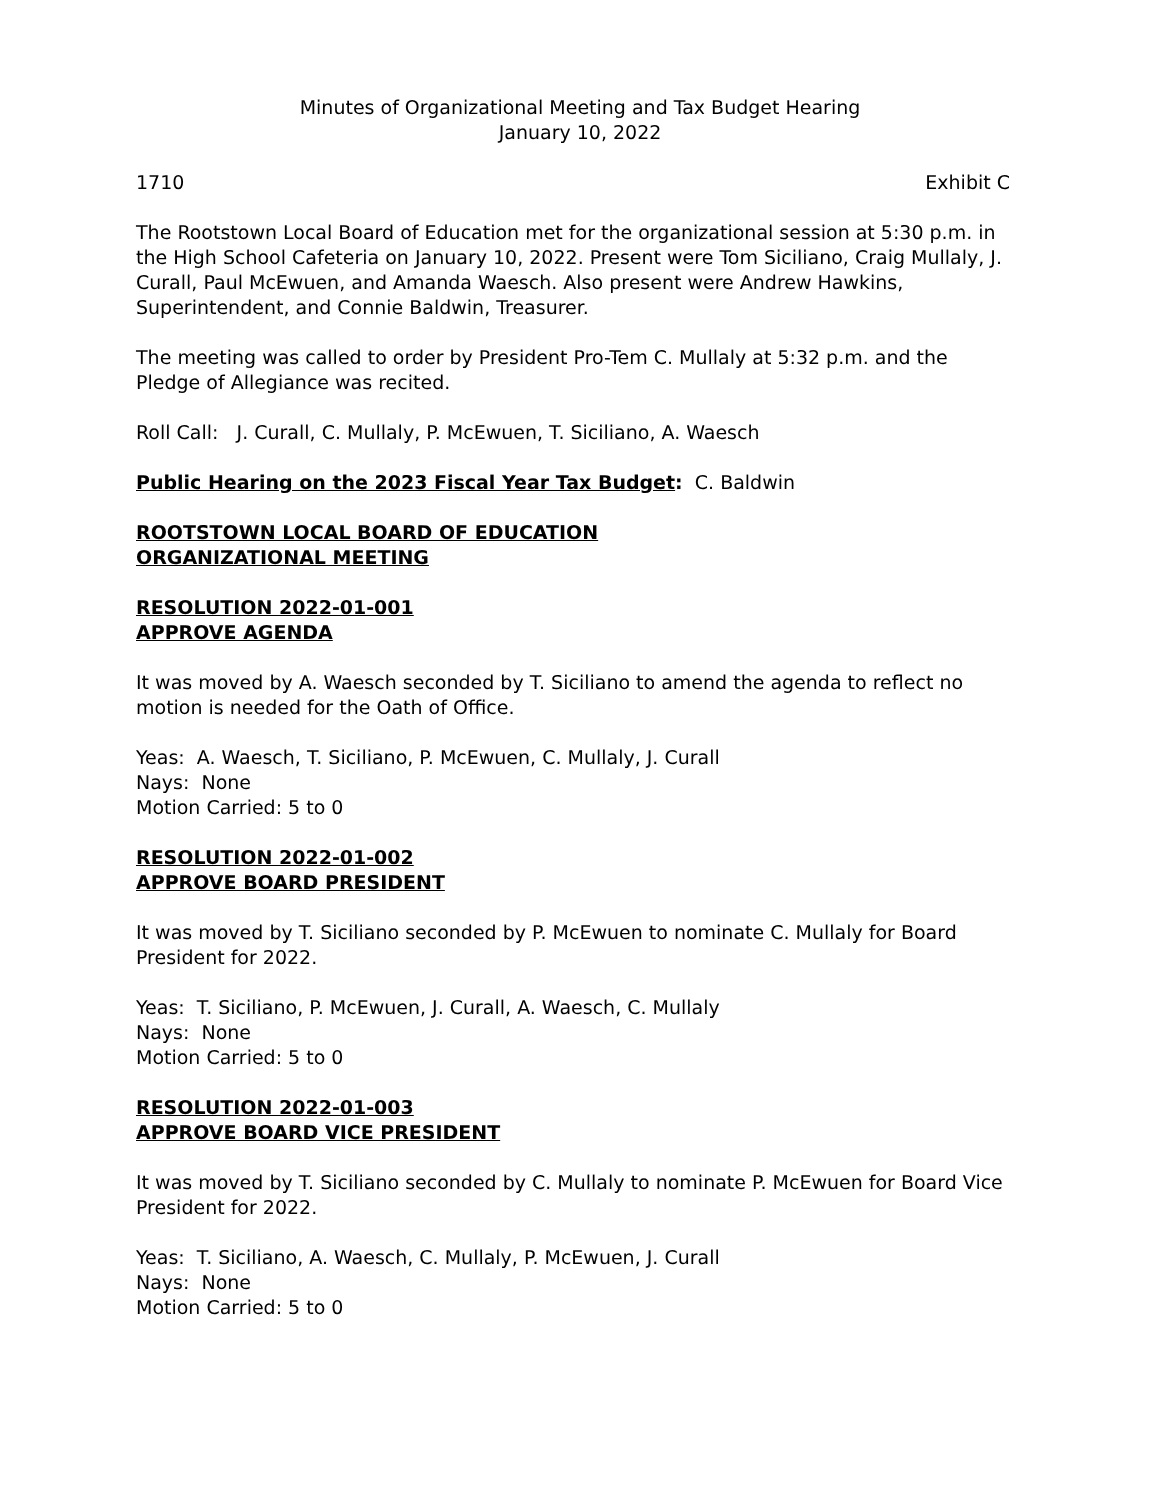Minutes of Organizational Meeting and Tax Budget Hearing
January 10, 2022
1710 Exhibit C
The Rootstown Local Board of Education met for the organizational session at 5:30 p.m. in the High School Cafeteria on January 10, 2022. Present were Tom Siciliano, Craig Mullaly, J. Curall, Paul McEwuen, and Amanda Waesch. Also present were Andrew Hawkins, Superintendent, and Connie Baldwin, Treasurer.
The meeting was called to order by President Pro-Tem C. Mullaly at 5:32 p.m. and the Pledge of Allegiance was recited.
Roll Call: J. Curall, C. Mullaly, P. McEwuen, T. Siciliano, A. Waesch
Public Hearing on the 2023 Fiscal Year Tax Budget: C. Baldwin
ROOTSTOWN LOCAL BOARD OF EDUCATION
ORGANIZATIONAL MEETING
RESOLUTION 2022-01-001
APPROVE AGENDA
It was moved by A. Waesch seconded by T. Siciliano to amend the agenda to reflect no motion is needed for the Oath of Office.
Yeas: A. Waesch, T. Siciliano, P. McEwuen, C. Mullaly, J. Curall
Nays: None
Motion Carried: 5 to 0
RESOLUTION 2022-01-002
APPROVE BOARD PRESIDENT
It was moved by T. Siciliano seconded by P. McEwuen to nominate C. Mullaly for Board President for 2022.
Yeas: T. Siciliano, P. McEwuen, J. Curall, A. Waesch, C. Mullaly
Nays: None
Motion Carried: 5 to 0
RESOLUTION 2022-01-003
APPROVE BOARD VICE PRESIDENT
It was moved by T. Siciliano seconded by C. Mullaly to nominate P. McEwuen for Board Vice President for 2022.
Yeas: T. Siciliano, A. Waesch, C. Mullaly, P. McEwuen, J. Curall
Nays: None
Motion Carried: 5 to 0